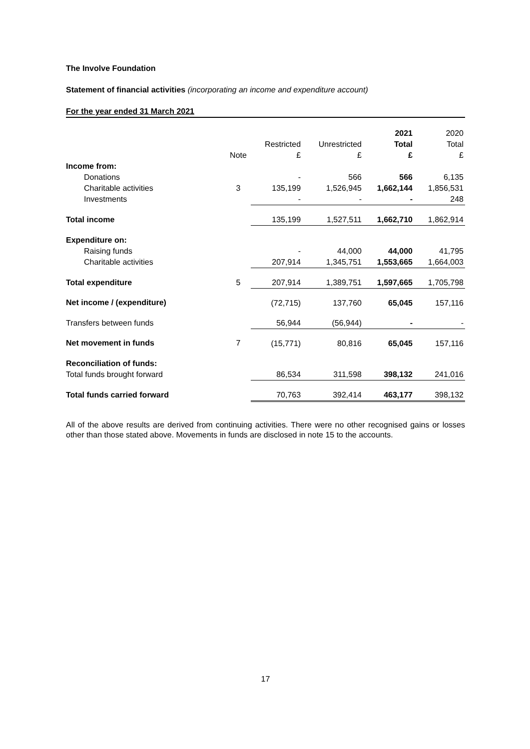The Involve Foundation
Statement of financial activities (incorporating an income and expenditure account)
For the year ended 31 March 2021
| | | | | 2021 | 2020 |
| --- | --- | --- | --- | --- | --- |
| | | Restricted | Unrestricted | Total | Total |
| | Note | £ | £ | £ | £ |
| Income from: | | | | | |
| Donations | | - | 566 | 566 | 6,135 |
| Charitable activities | 3 | 135,199 | 1,526,945 | 1,662,144 | 1,856,531 |
| Investments | | - | - | - | 248 |
| Total income | | 135,199 | 1,527,511 | 1,662,710 | 1,862,914 |
| Expenditure on: | | | | | |
| Raising funds | | - | 44,000 | 44,000 | 41,795 |
| Charitable activities | | 207,914 | 1,345,751 | 1,553,665 | 1,664,003 |
| Total expenditure | 5 | 207,914 | 1,389,751 | 1,597,665 | 1,705,798 |
| Net income / (expenditure) | | (72,715) | 137,760 | 65,045 | 157,116 |
| Transfers between funds | | 56,944 | (56,944) | - | - |
| Net movement in funds | 7 | (15,771) | 80,816 | 65,045 | 157,116 |
| Reconciliation of funds: | | | | | |
| Total funds brought forward | | 86,534 | 311,598 | 398,132 | 241,016 |
| Total funds carried forward | | 70,763 | 392,414 | 463,177 | 398,132 |
All of the above results are derived from continuing activities. There were no other recognised gains or losses other than those stated above. Movements in funds are disclosed in note 15 to the accounts.
17